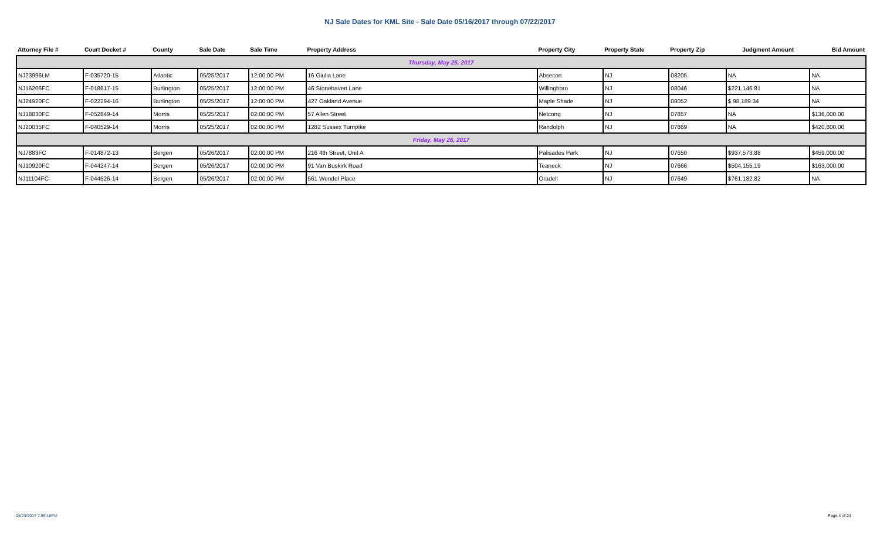NJ Sale Dates for KML Site - Sale Date 05/16/2017 through 07/22/2017
| Attorney File # | Court Docket # | County | Sale Date | Sale Time | Property Address | Property City | Property State | Property Zip | Judgment Amount | Bid Amount |
| --- | --- | --- | --- | --- | --- | --- | --- | --- | --- | --- |
| Thursday, May 25, 2017 | | | | | | | | | | |
| NJ23996LM | F-035720-15 | Atlantic | 05/25/2017 | 12:00:00 PM | 16 Giulia Lane | Absecon | NJ | 08205 | NA | NA |
| NJ16206FC | F-018617-15 | Burlington | 05/25/2017 | 12:00:00 PM | 46 Stonehaven Lane | Willingboro | NJ | 08046 | $221,146.81 | NA |
| NJ24920FC | F-022294-16 | Burlington | 05/25/2017 | 12:00:00 PM | 427 Oakland Avenue | Maple Shade | NJ | 08052 | $ 98,189.34 | NA |
| NJ18030FC | F-052849-14 | Morris | 05/25/2017 | 02:00:00 PM | 57 Allen Street | Netcong | NJ | 07857 | NA | $136,000.00 |
| NJ20035FC | F-040529-14 | Morris | 05/25/2017 | 02:00:00 PM | 1282 Sussex Turnpike | Randolph | NJ | 07869 | NA | $420,800.00 |
| Friday, May 26, 2017 | | | | | | | | | | |
| NJ7883FC | F-014872-13 | Bergen | 05/26/2017 | 02:00:00 PM | 216 4th Street, Unit A | Palisades Park | NJ | 07650 | $937,573.88 | $459,000.00 |
| NJ10920FC | F-044247-14 | Bergen | 05/26/2017 | 02:00:00 PM | 91 Van Buskirk Road | Teaneck | NJ | 07666 | $504,155.19 | $163,000.00 |
| NJ11104FC | F-044526-14 | Bergen | 05/26/2017 | 02:00:00 PM | 561 Wendel Place | Oradell | NJ | 07649 | $761,182.82 | NA |
05/23/2017 7:59:18PM Page 4 of 24